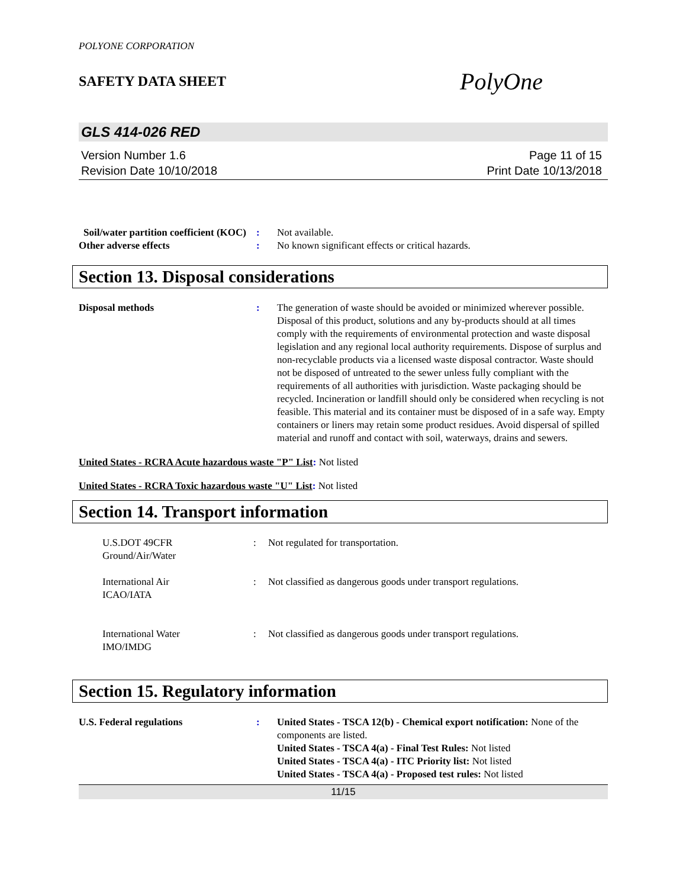POLYONE CORPORATION
SAFETY DATA SHEET PolyOne
GLS 414-026 RED
Version Number 1.6
Revision Date 10/10/2018
Page 11 of 15
Print Date 10/13/2018
Soil/water partition coefficient (KOC)
: Not available.
Other adverse effects : No known significant effects or critical hazards.
Section 13. Disposal considerations
Disposal methods : The generation of waste should be avoided or minimized wherever possible. Disposal of this product, solutions and any by-products should at all times comply with the requirements of environmental protection and waste disposal legislation and any regional local authority requirements. Dispose of surplus and non-recyclable products via a licensed waste disposal contractor. Waste should not be disposed of untreated to the sewer unless fully compliant with the requirements of all authorities with jurisdiction. Waste packaging should be recycled. Incineration or landfill should only be considered when recycling is not feasible. This material and its container must be disposed of in a safe way. Empty containers or liners may retain some product residues. Avoid dispersal of spilled material and runoff and contact with soil, waterways, drains and sewers.
United States - RCRA Acute hazardous waste "P" List: Not listed
United States - RCRA Toxic hazardous waste "U" List: Not listed
Section 14. Transport information
U.S.DOT 49CFR
Ground/Air/Water
: Not regulated for transportation.
International Air
ICAO/IATA
: Not classified as dangerous goods under transport regulations.
International Water
IMO/IMDG
: Not classified as dangerous goods under transport regulations.
Section 15. Regulatory information
U.S. Federal regulations : United States - TSCA 12(b) - Chemical export notification: None of the components are listed.
United States - TSCA 4(a) - Final Test Rules: Not listed
United States - TSCA 4(a) - ITC Priority list: Not listed
United States - TSCA 4(a) - Proposed test rules: Not listed
11/15